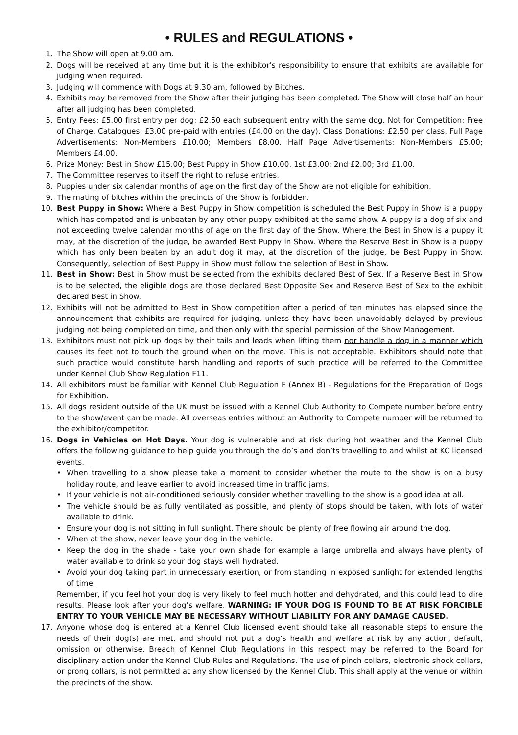• RULES and REGULATIONS •
1. The Show will open at 9.00 am.
2. Dogs will be received at any time but it is the exhibitor's responsibility to ensure that exhibits are available for judging when required.
3. Judging will commence with Dogs at 9.30 am, followed by Bitches.
4. Exhibits may be removed from the Show after their judging has been completed. The Show will close half an hour after all judging has been completed.
5. Entry Fees: £5.00 first entry per dog; £2.50 each subsequent entry with the same dog. Not for Competition: Free of Charge. Catalogues: £3.00 pre-paid with entries (£4.00 on the day). Class Donations: £2.50 per class. Full Page Advertisements: Non-Members £10.00; Members £8.00. Half Page Advertisements: Non-Members £5.00; Members £4.00.
6. Prize Money: Best in Show £15.00; Best Puppy in Show £10.00. 1st £3.00; 2nd £2.00; 3rd £1.00.
7. The Committee reserves to itself the right to refuse entries.
8. Puppies under six calendar months of age on the first day of the Show are not eligible for exhibition.
9. The mating of bitches within the precincts of the Show is forbidden.
10. Best Puppy in Show: Where a Best Puppy in Show competition is scheduled the Best Puppy in Show is a puppy which has competed and is unbeaten by any other puppy exhibited at the same show. A puppy is a dog of six and not exceeding twelve calendar months of age on the first day of the Show. Where the Best in Show is a puppy it may, at the discretion of the judge, be awarded Best Puppy in Show. Where the Reserve Best in Show is a puppy which has only been beaten by an adult dog it may, at the discretion of the judge, be Best Puppy in Show. Consequently, selection of Best Puppy in Show must follow the selection of Best in Show.
11. Best in Show: Best in Show must be selected from the exhibits declared Best of Sex. If a Reserve Best in Show is to be selected, the eligible dogs are those declared Best Opposite Sex and Reserve Best of Sex to the exhibit declared Best in Show.
12. Exhibits will not be admitted to Best in Show competition after a period of ten minutes has elapsed since the announcement that exhibits are required for judging, unless they have been unavoidably delayed by previous judging not being completed on time, and then only with the special permission of the Show Management.
13. Exhibitors must not pick up dogs by their tails and leads when lifting them nor handle a dog in a manner which causes its feet not to touch the ground when on the move. This is not acceptable. Exhibitors should note that such practice would constitute harsh handling and reports of such practice will be referred to the Committee under Kennel Club Show Regulation F11.
14. All exhibitors must be familiar with Kennel Club Regulation F (Annex B) - Regulations for the Preparation of Dogs for Exhibition.
15. All dogs resident outside of the UK must be issued with a Kennel Club Authority to Compete number before entry to the show/event can be made. All overseas entries without an Authority to Compete number will be returned to the exhibitor/competitor.
16. Dogs in Vehicles on Hot Days. Your dog is vulnerable and at risk during hot weather and the Kennel Club offers the following guidance to help guide you through the do’s and don’ts travelling to and whilst at KC licensed events.
• When travelling to a show please take a moment to consider whether the route to the show is on a busy holiday route, and leave earlier to avoid increased time in traffic jams.
• If your vehicle is not air-conditioned seriously consider whether travelling to the show is a good idea at all.
• The vehicle should be as fully ventilated as possible, and plenty of stops should be taken, with lots of water available to drink.
• Ensure your dog is not sitting in full sunlight. There should be plenty of free flowing air around the dog.
• When at the show, never leave your dog in the vehicle.
• Keep the dog in the shade - take your own shade for example a large umbrella and always have plenty of water available to drink so your dog stays well hydrated.
• Avoid your dog taking part in unnecessary exertion, or from standing in exposed sunlight for extended lengths of time.
Remember, if you feel hot your dog is very likely to feel much hotter and dehydrated, and this could lead to dire results. Please look after your dog’s welfare. WARNING: IF YOUR DOG IS FOUND TO BE AT RISK FORCIBLE ENTRY TO YOUR VEHICLE MAY BE NECESSARY WITHOUT LIABILITY FOR ANY DAMAGE CAUSED.
17. Anyone whose dog is entered at a Kennel Club licensed event should take all reasonable steps to ensure the needs of their dog(s) are met, and should not put a dog’s health and welfare at risk by any action, default, omission or otherwise. Breach of Kennel Club Regulations in this respect may be referred to the Board for disciplinary action under the Kennel Club Rules and Regulations. The use of pinch collars, electronic shock collars, or prong collars, is not permitted at any show licensed by the Kennel Club. This shall apply at the venue or within the precincts of the show.